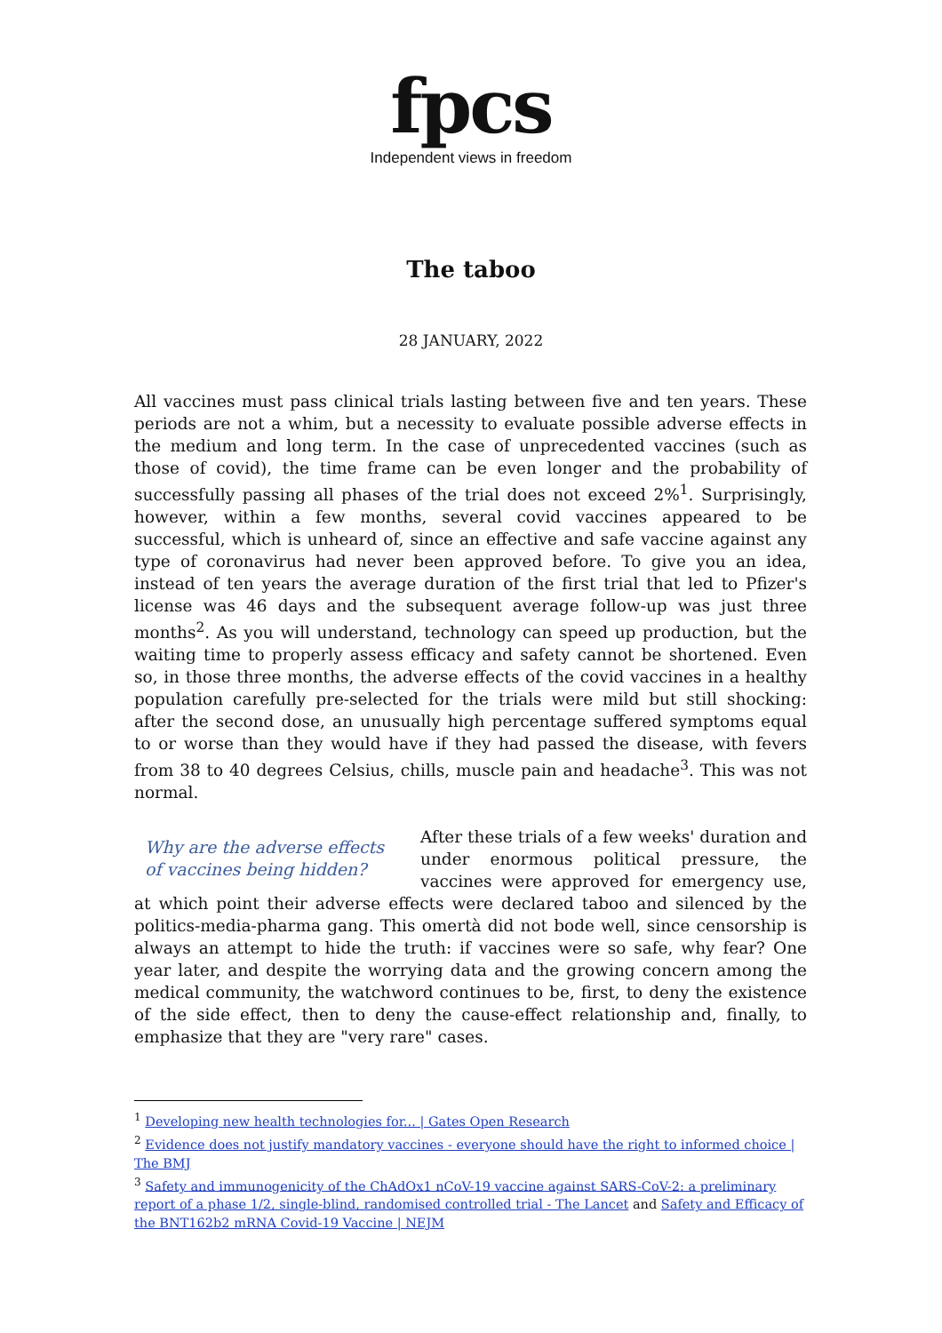fpcs
Independent views in freedom
The taboo
28 JANUARY, 2022
All vaccines must pass clinical trials lasting between five and ten years. These periods are not a whim, but a necessity to evaluate possible adverse effects in the medium and long term. In the case of unprecedented vaccines (such as those of covid), the time frame can be even longer and the probability of successfully passing all phases of the trial does not exceed 2%<sup>1</sup>. Surprisingly, however, within a few months, several covid vaccines appeared to be successful, which is unheard of, since an effective and safe vaccine against any type of coronavirus had never been approved before. To give you an idea, instead of ten years the average duration of the first trial that led to Pfizer's license was 46 days and the subsequent average follow-up was just three months<sup>2</sup>. As you will understand, technology can speed up production, but the waiting time to properly assess efficacy and safety cannot be shortened. Even so, in those three months, the adverse effects of the covid vaccines in a healthy population carefully pre-selected for the trials were mild but still shocking: after the second dose, an unusually high percentage suffered symptoms equal to or worse than they would have if they had passed the disease, with fevers from 38 to 40 degrees Celsius, chills, muscle pain and headache<sup>3</sup>. This was not normal.
Why are the adverse effects of vaccines being hidden?
After these trials of a few weeks' duration and under enormous political pressure, the vaccines were approved for emergency use, at which point their adverse effects were declared taboo and silenced by the politics-media-pharma gang. This omertà did not bode well, since censorship is always an attempt to hide the truth: if vaccines were so safe, why fear? One year later, and despite the worrying data and the growing concern among the medical community, the watchword continues to be, first, to deny the existence of the side effect, then to deny the cause-effect relationship and, finally, to emphasize that they are "very rare" cases.
<sup>1</sup> Developing new health technologies for... | Gates Open Research
<sup>2</sup> Evidence does not justify mandatory vaccines - everyone should have the right to informed choice | The BMJ
<sup>3</sup> Safety and immunogenicity of the ChAdOx1 nCoV-19 vaccine against SARS-CoV-2: a preliminary report of a phase 1/2, single-blind, randomised controlled trial - The Lancet and Safety and Efficacy of the BNT162b2 mRNA Covid-19 Vaccine | NEJM